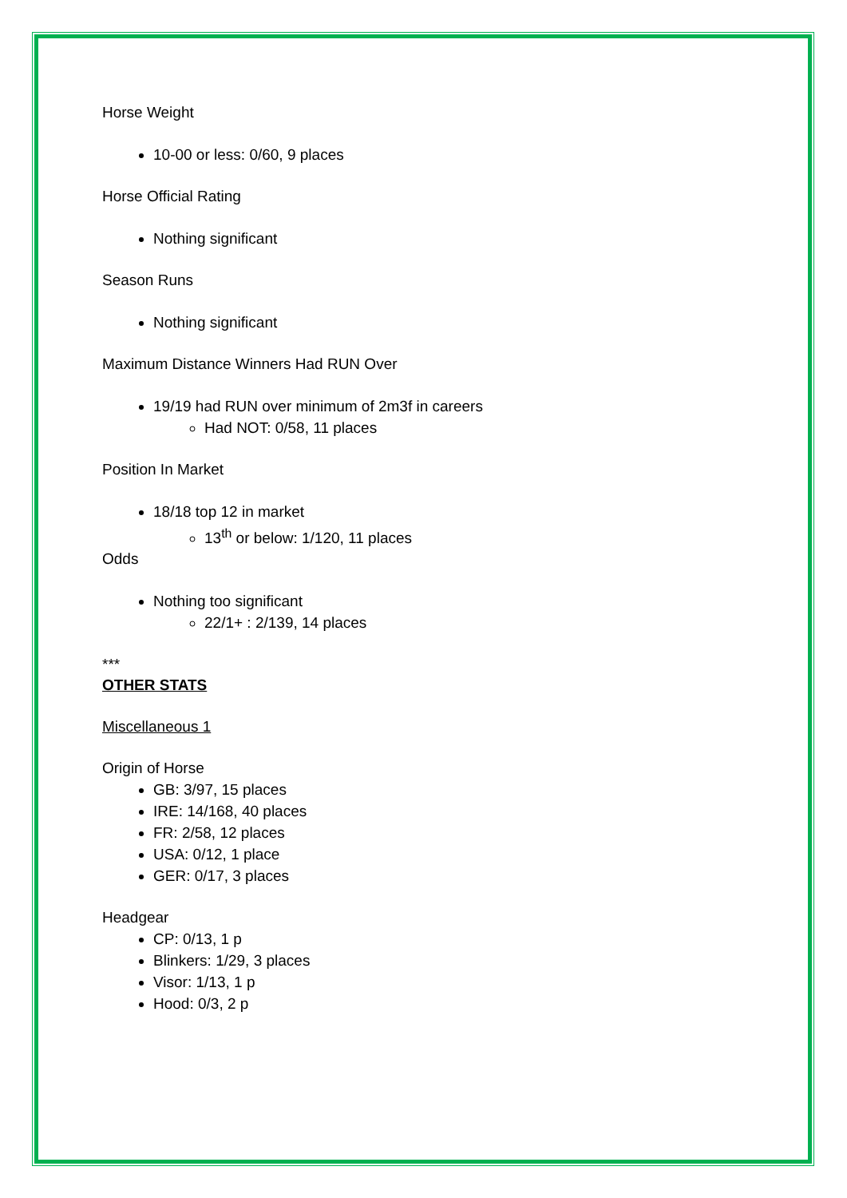Horse Weight
10-00 or less: 0/60, 9 places
Horse Official Rating
Nothing significant
Season Runs
Nothing significant
Maximum Distance Winners Had RUN Over
19/19 had RUN over minimum of 2m3f in careers
Had NOT: 0/58, 11 places
Position In Market
18/18 top 12 in market
13<sup>th</sup> or below: 1/120, 11 places
Odds
Nothing too significant
22/1+ : 2/139, 14 places
***
OTHER STATS
Miscellaneous 1
Origin of Horse
GB: 3/97, 15 places
IRE: 14/168, 40 places
FR: 2/58, 12 places
USA: 0/12, 1 place
GER: 0/17, 3 places
Headgear
CP: 0/13, 1 p
Blinkers: 1/29, 3 places
Visor: 1/13, 1 p
Hood: 0/3, 2 p